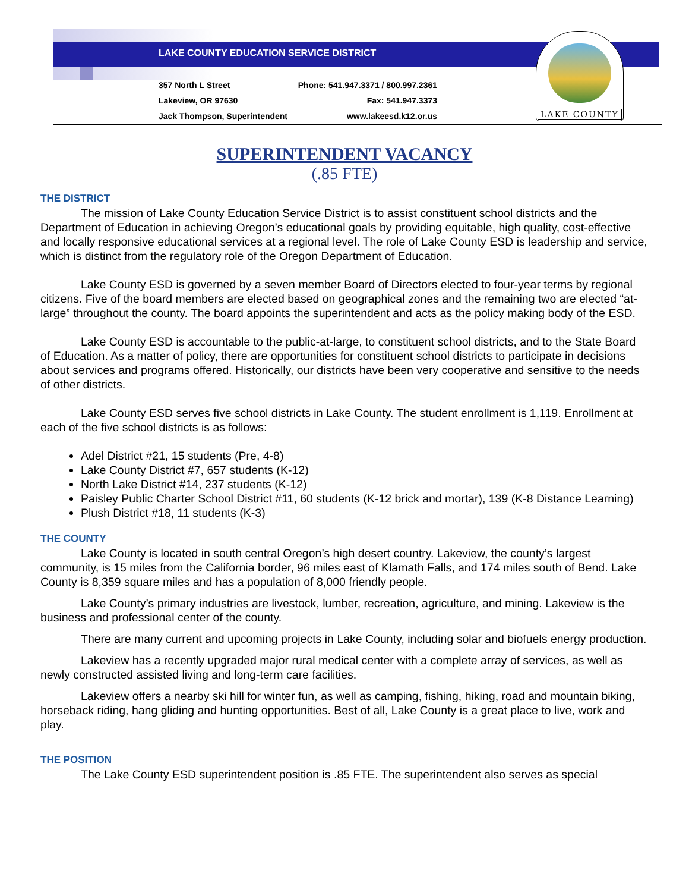LAKE COUNTY EDUCATION SERVICE DISTRICT
357 North L Street
Lakeview, OR 97630
Jack Thompson, Superintendent
Phone: 541.947.3371 / 800.997.2361
Fax: 541.947.3373
www.lakeesd.k12.or.us
LAKE COUNTY
SUPERINTENDENT VACANCY
(.85 FTE)
THE DISTRICT
The mission of Lake County Education Service District is to assist constituent school districts and the Department of Education in achieving Oregon’s educational goals by providing equitable, high quality, cost-effective and locally responsive educational services at a regional level. The role of Lake County ESD is leadership and service, which is distinct from the regulatory role of the Oregon Department of Education.
Lake County ESD is governed by a seven member Board of Directors elected to four-year terms by regional citizens. Five of the board members are elected based on geographical zones and the remaining two are elected “at-large” throughout the county. The board appoints the superintendent and acts as the policy making body of the ESD.
Lake County ESD is accountable to the public-at-large, to constituent school districts, and to the State Board of Education. As a matter of policy, there are opportunities for constituent school districts to participate in decisions about services and programs offered. Historically, our districts have been very cooperative and sensitive to the needs of other districts.
Lake County ESD serves five school districts in Lake County. The student enrollment is 1,119. Enrollment at each of the five school districts is as follows:
Adel District #21, 15 students (Pre, 4-8)
Lake County District #7, 657 students (K-12)
North Lake District #14, 237 students (K-12)
Paisley Public Charter School District #11, 60 students (K-12 brick and mortar), 139 (K-8 Distance Learning)
Plush District #18, 11 students (K-3)
THE COUNTY
Lake County is located in south central Oregon’s high desert country. Lakeview, the county’s largest community, is 15 miles from the California border, 96 miles east of Klamath Falls, and 174 miles south of Bend. Lake County is 8,359 square miles and has a population of 8,000 friendly people.
Lake County’s primary industries are livestock, lumber, recreation, agriculture, and mining. Lakeview is the business and professional center of the county.
There are many current and upcoming projects in Lake County, including solar and biofuels energy production.
Lakeview has a recently upgraded major rural medical center with a complete array of services, as well as newly constructed assisted living and long-term care facilities.
Lakeview offers a nearby ski hill for winter fun, as well as camping, fishing, hiking, road and mountain biking, horseback riding, hang gliding and hunting opportunities. Best of all, Lake County is a great place to live, work and play.
THE POSITION
The Lake County ESD superintendent position is .85 FTE. The superintendent also serves as special